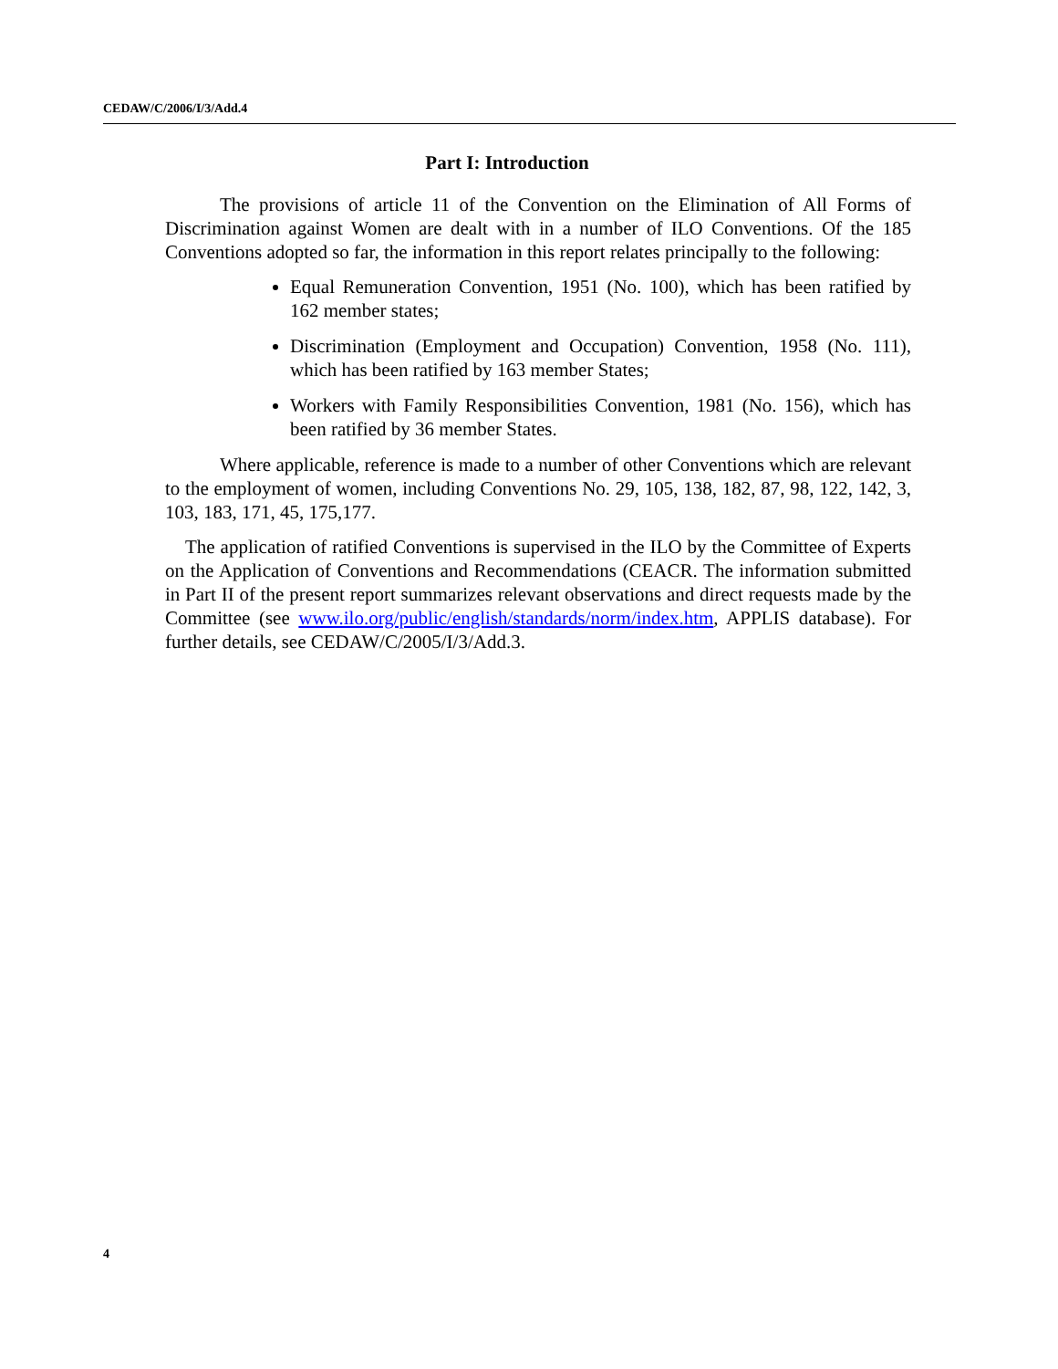CEDAW/C/2006/I/3/Add.4
Part I: Introduction
The provisions of article 11 of the Convention on the Elimination of All Forms of Discrimination against Women are dealt with in a number of ILO Conventions. Of the 185 Conventions adopted so far, the information in this report relates principally to the following:
Equal Remuneration Convention, 1951 (No. 100), which has been ratified by 162 member states;
Discrimination (Employment and Occupation) Convention, 1958 (No. 111), which has been ratified by 163 member States;
Workers with Family Responsibilities Convention, 1981 (No. 156), which has been ratified by 36 member States.
Where applicable, reference is made to a number of other Conventions which are relevant to the employment of women, including Conventions No. 29, 105, 138, 182, 87, 98, 122, 142, 3, 103, 183, 171, 45, 175,177.
The application of ratified Conventions is supervised in the ILO by the Committee of Experts on the Application of Conventions and Recommendations (CEACR. The information submitted in Part II of the present report summarizes relevant observations and direct requests made by the Committee (see www.ilo.org/public/english/standards/norm/index.htm, APPLIS database). For further details, see CEDAW/C/2005/I/3/Add.3.
4